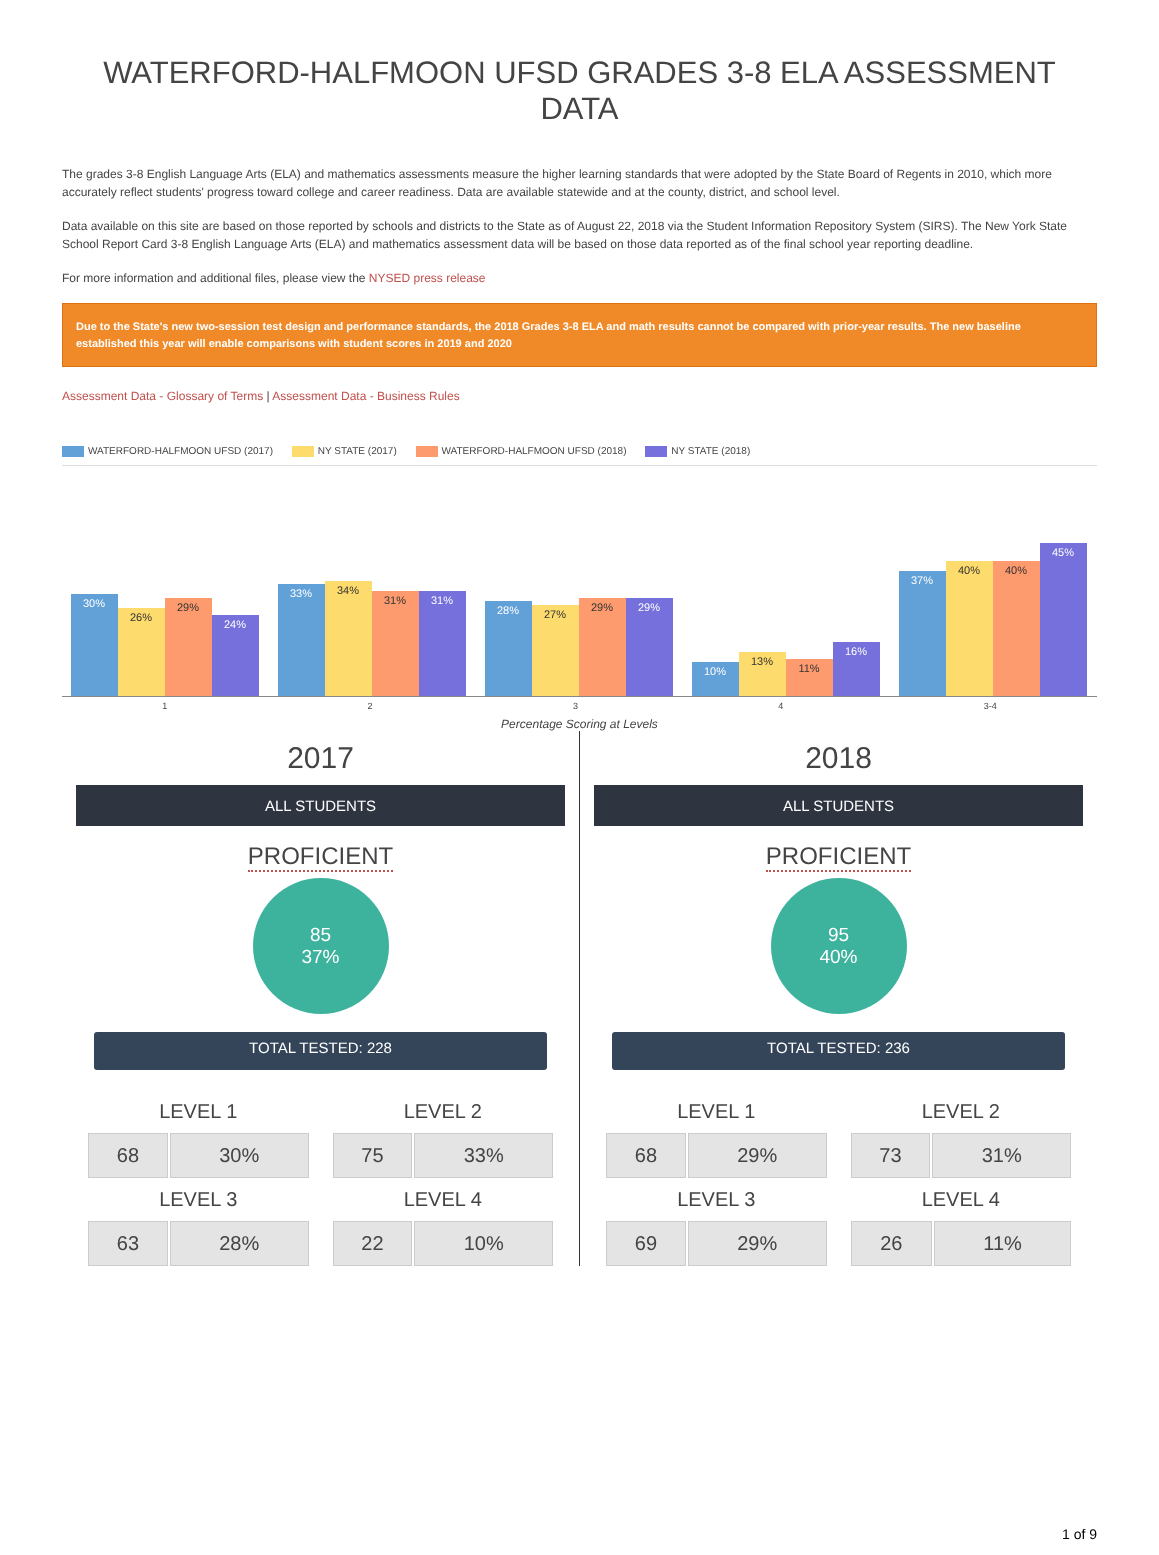WATERFORD-HALFMOON UFSD GRADES 3-8 ELA ASSESSMENT DATA
The grades 3-8 English Language Arts (ELA) and mathematics assessments measure the higher learning standards that were adopted by the State Board of Regents in 2010, which more accurately reflect students' progress toward college and career readiness. Data are available statewide and at the county, district, and school level.
Data available on this site are based on those reported by schools and districts to the State as of August 22, 2018 via the Student Information Repository System (SIRS). The New York State School Report Card 3-8 English Language Arts (ELA) and mathematics assessment data will be based on those data reported as of the final school year reporting deadline.
For more information and additional files, please view the NYSED press release
Due to the State's new two-session test design and performance standards, the 2018 Grades 3-8 ELA and math results cannot be compared with prior-year results. The new baseline established this year will enable comparisons with student scores in 2019 and 2020
Assessment Data - Glossary of Terms | Assessment Data - Business Rules
WATERFORD-HALFMOON UFSD (2017) NY STATE (2017) WATERFORD-HALFMOON UFSD (2018) NY STATE (2018)
30%
26%
29%
24%
33%
34%
31%
31%
28%
27%
29%
29%
10%
13%
11%
16%
37%
40%
40%
45%
1 2 3 4 3-4
Percentage Scoring at Levels
2017
ALL STUDENTS
PROFICIENT
85
37%
TOTAL TESTED: 228
LEVEL 1
| 68 | 30% |
LEVEL 2
| 75 | 33% |
LEVEL 3
| 63 | 28% |
LEVEL 4
| 22 | 10% |
2018
ALL STUDENTS
PROFICIENT
95
40%
TOTAL TESTED: 236
LEVEL 1
| 68 | 29% |
LEVEL 2
| 73 | 31% |
LEVEL 3
| 69 | 29% |
LEVEL 4
| 26 | 11% |
1 of 9